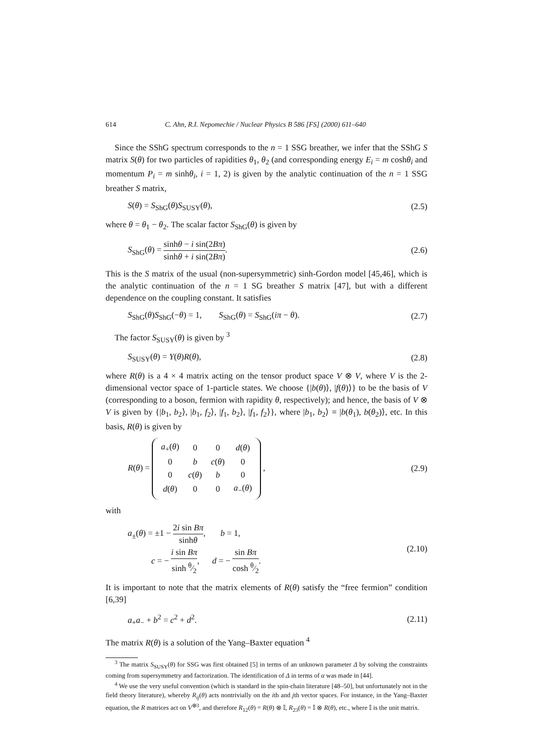614 C. Ahn, R.I. Nepomechie / Nuclear Physics B 586 [FS] (2000) 611–640
Since the SShG spectrum corresponds to the n = 1 SSG breather, we infer that the SShG S matrix S(θ) for two particles of rapidities θ<sub>1</sub>, θ<sub>2</sub> (and corresponding energy E<sub>i</sub> = m coshθ<sub>i</sub> and momentum P<sub>i</sub> = m sinhθ<sub>i</sub>, i = 1, 2) is given by the analytic continuation of the n = 1 SSG breather S matrix,
S(θ) = S<sub>ShG</sub>(θ)S<sub>SUSY</sub>(θ), (2.5)
where θ = θ<sub>1</sub> − θ<sub>2</sub>. The scalar factor S<sub>ShG</sub>(θ) is given by
S<sub>ShG</sub>(θ) = sinhθ − i sin(2Bπ) sinhθ + i sin(2Bπ). (2.6)
This is the S matrix of the usual (non-supersymmetric) sinh-Gordon model [45,46], which is the analytic continuation of the n = 1 SG breather S matrix [47], but with a different dependence on the coupling constant. It satisfies
S<sub>ShG</sub>(θ)S<sub>ShG</sub>(−θ) = 1, S<sub>ShG</sub>(θ) = S<sub>ShG</sub>(iπ − θ). (2.7)
The factor S<sub>SUSY</sub>(θ) is given by <sup>3</sup>
S<sub>SUSY</sub>(θ) = Y(θ)R(θ), (2.8)
where R(θ) is a 4 × 4 matrix acting on the tensor product space V ⊗ V, where V is the 2-dimensional vector space of 1-particle states. We choose {|b(θ)⟩, |f(θ)⟩} to be the basis of V (corresponding to a boson, fermion with rapidity θ, respectively); and hence, the basis of V ⊗ V is given by {|b<sub>1</sub>, b<sub>2</sub>⟩, |b<sub>1</sub>, f<sub>2</sub>⟩, |f<sub>1</sub>, b<sub>2</sub>⟩, |f<sub>1</sub>, f<sub>2</sub>⟩}, where |b<sub>1</sub>, b<sub>2</sub>⟩ ≡ |b(θ<sub>1</sub>), b(θ<sub>2</sub>)⟩, etc. In this basis, R(θ) is given by
R(θ) =
| a<sub>+</sub>( θ ) | 0 | 0 | d ( θ ) |
| 0 | b | c ( θ ) | 0 |
| 0 | c ( θ ) | b | 0 |
| d ( θ ) | 0 | 0 | a<sub>−</sub>( θ ) |
, (2.9)
with
a<sub>±</sub>(θ) = ±1 − 2i sin Bπ sinhθ, b = 1,
c = − i sin Bπ sinh θ⁄2, d = − sin Bπ cosh θ⁄2. (2.10)
It is important to note that the matrix elements of R(θ) satisfy the “free fermion” condition [6,39]
a<sub>+</sub>a<sub>−</sub> + b<sup>2</sup> = c<sup>2</sup> + d<sup>2</sup>. (2.11)
The matrix R(θ) is a solution of the Yang–Baxter equation <sup>4</sup>
<sup>3</sup> The matrix S<sub>SUSY</sub>(θ) for SSG was first obtained [5] in terms of an unknown parameter Δ by solving the constraints coming from supersymmetry and factorization. The identification of Δ in terms of α was made in [44].
<sup>4</sup> We use the very useful convention (which is standard in the spin-chain literature [48–50], but unfortunately not in the field theory literature), whereby R<sub>ij</sub>(θ) acts nontrivially on the ith and jth vector spaces. For instance, in the Yang–Baxter equation, the R matrices act on V<sup>⊗3</sup>, and therefore R<sub>12</sub>(θ) = R(θ) ⊗ 𝕀, R<sub>23</sub>(θ) = 𝕀 ⊗ R(θ), etc., where 𝕀 is the unit matrix.